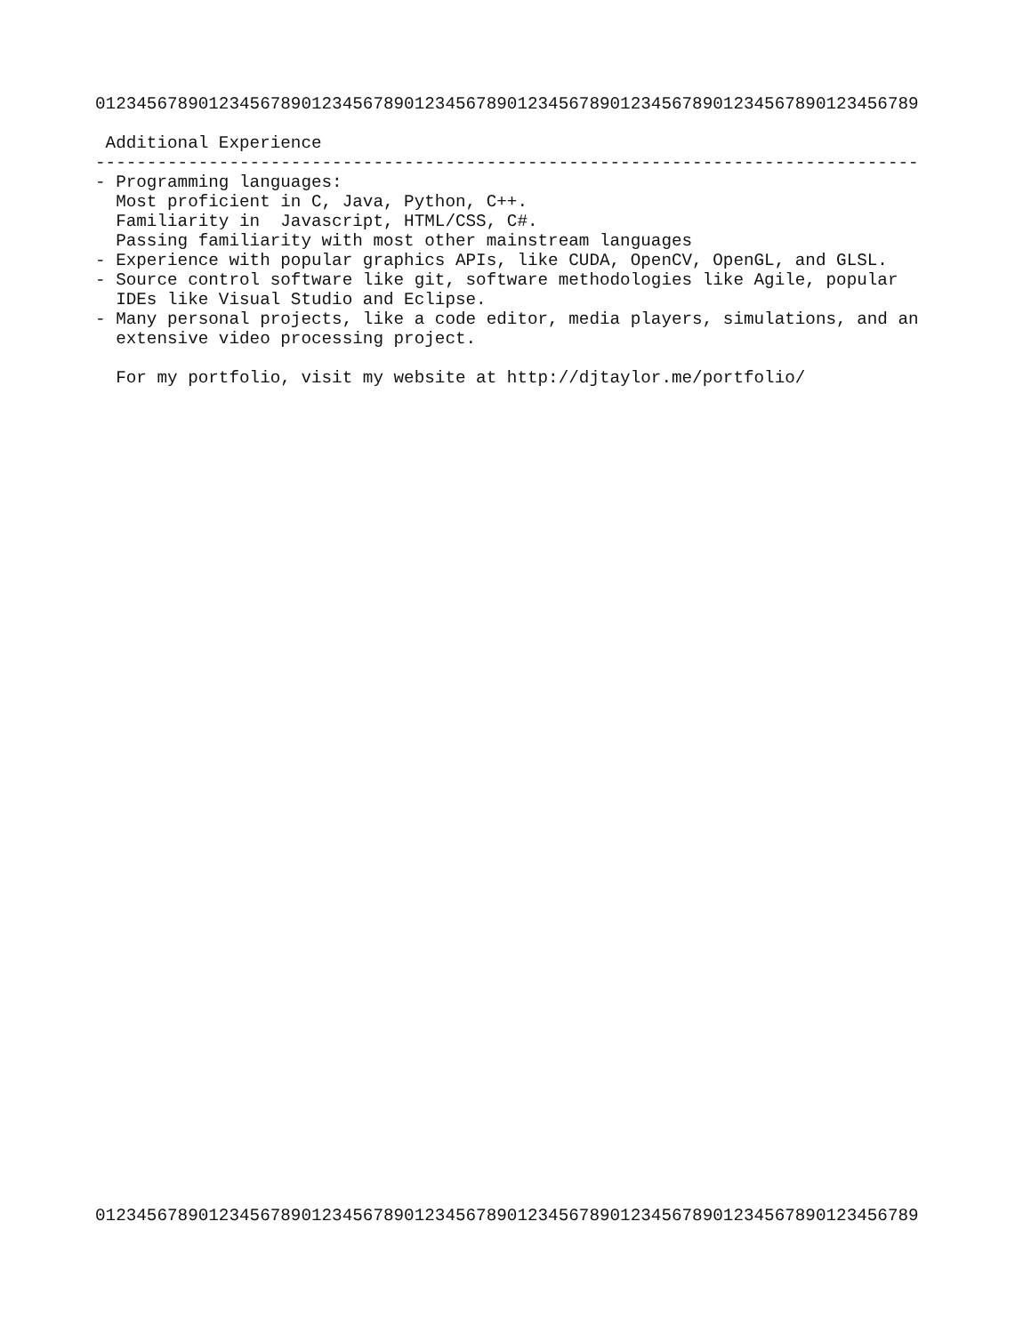01234567890123456789012345678901234567890123456789012345678901234567890123456789

 Additional Experience
--------------------------------------------------------------------------------
- Programming languages:
  Most proficient in C, Java, Python, C++.
  Familiarity in  Javascript, HTML/CSS, C#.
  Passing familiarity with most other mainstream languages
- Experience with popular graphics APIs, like CUDA, OpenCV, OpenGL, and GLSL.
- Source control software like git, software methodologies like Agile, popular
  IDEs like Visual Studio and Eclipse.
- Many personal projects, like a code editor, media players, simulations, and an
  extensive video processing project.

  For my portfolio, visit my website at http://djtaylor.me/portfolio/
01234567890123456789012345678901234567890123456789012345678901234567890123456789